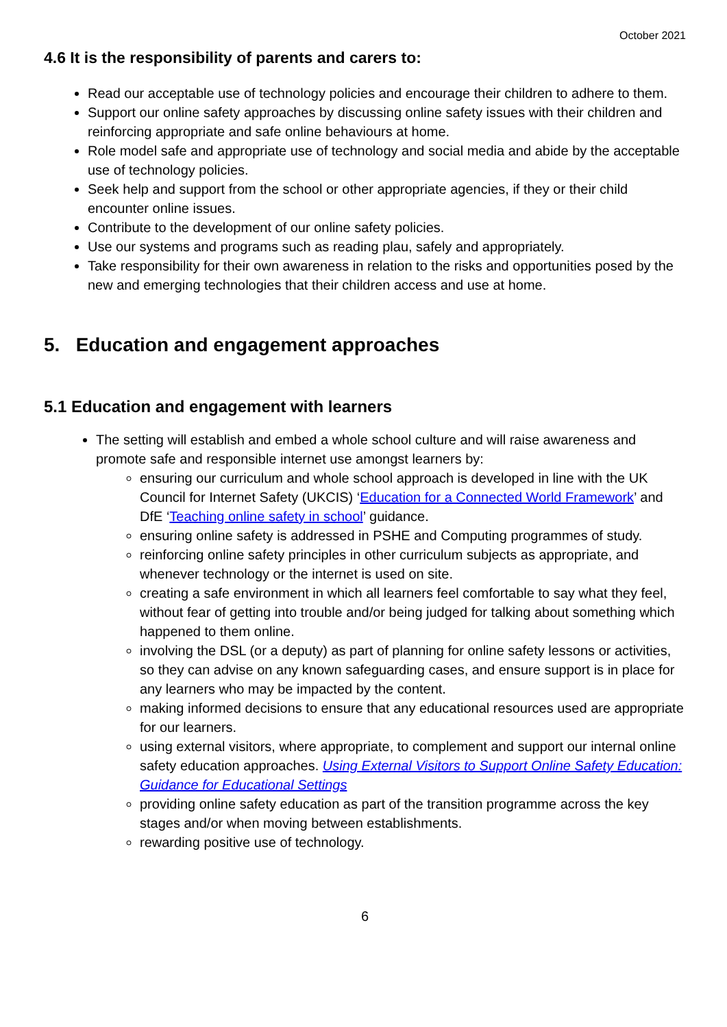October 2021
4.6 It is the responsibility of parents and carers to:
Read our acceptable use of technology policies and encourage their children to adhere to them.
Support our online safety approaches by discussing online safety issues with their children and reinforcing appropriate and safe online behaviours at home.
Role model safe and appropriate use of technology and social media and abide by the acceptable use of technology policies.
Seek help and support from the school or other appropriate agencies, if they or their child encounter online issues.
Contribute to the development of our online safety policies.
Use our systems and programs such as reading plau, safely and appropriately.
Take responsibility for their own awareness in relation to the risks and opportunities posed by the new and emerging technologies that their children access and use at home.
5. Education and engagement approaches
5.1 Education and engagement with learners
The setting will establish and embed a whole school culture and will raise awareness and promote safe and responsible internet use amongst learners by:
ensuring our curriculum and whole school approach is developed in line with the UK Council for Internet Safety (UKCIS) ‘Education for a Connected World Framework’ and DfE ‘Teaching online safety in school’ guidance.
ensuring online safety is addressed in PSHE and Computing programmes of study.
reinforcing online safety principles in other curriculum subjects as appropriate, and whenever technology or the internet is used on site.
creating a safe environment in which all learners feel comfortable to say what they feel, without fear of getting into trouble and/or being judged for talking about something which happened to them online.
involving the DSL (or a deputy) as part of planning for online safety lessons or activities, so they can advise on any known safeguarding cases, and ensure support is in place for any learners who may be impacted by the content.
making informed decisions to ensure that any educational resources used are appropriate for our learners.
using external visitors, where appropriate, to complement and support our internal online safety education approaches. Using External Visitors to Support Online Safety Education: Guidance for Educational Settings
providing online safety education as part of the transition programme across the key stages and/or when moving between establishments.
rewarding positive use of technology.
6